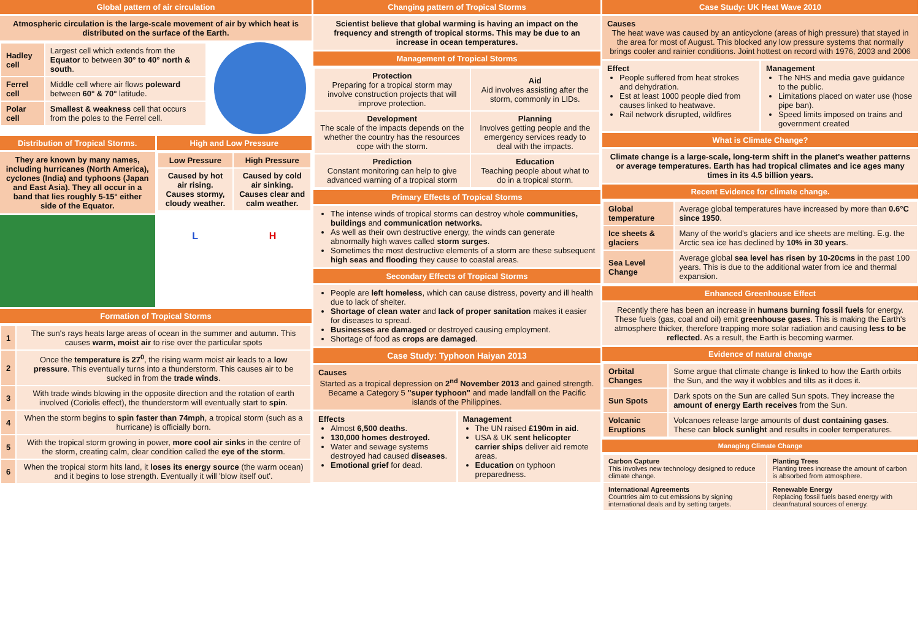Global pattern of air circulation
Atmospheric circulation is the large-scale movement of air by which heat is distributed on the surface of the Earth.
| Hadley cell | Largest cell which extends from the Equator to between 30° to 40° north & south . |
| Ferrel cell | Middle cell where air flows poleward between 60° & 70° latitude. |
| Polar cell | Smallest & weakness cell that occurs from the poles to the Ferrel cell. |
Distribution of Tropical Storms.
High and Low Pressure
They are known by many names, including hurricanes (North America), cyclones (India) and typhoons (Japan and East Asia). They all occur in a band that lies roughly 5-15° either side of the Equator.
| Low Pressure | High Pressure |
| --- | --- |
| Caused by hot air rising. Causes stormy, cloudy weather. | Caused by cold air sinking. Causes clear and calm weather. |
L H
Formation of Tropical Storms
| 1 | The sun's rays heats large areas of ocean in the summer and autumn. This causes warm, moist air to rise over the particular spots |
| 2 | Once the temperature is 27<sup>0</sup> , the rising warm moist air leads to a low pressure . This eventually turns into a thunderstorm. This causes air to be sucked in from the trade winds . |
| 3 | With trade winds blowing in the opposite direction and the rotation of earth involved (Coriolis effect), the thunderstorm will eventually start to spin . |
| 4 | When the storm begins to spin faster than 74mph , a tropical storm (such as a hurricane) is officially born. |
| 5 | With the tropical storm growing in power, more cool air sinks in the centre of the storm, creating calm, clear condition called the eye of the storm . |
| 6 | When the tropical storm hits land, it loses its energy source (the warm ocean) and it begins to lose strength. Eventually it will 'blow itself out'. |
Changing pattern of Tropical Storms
Scientist believe that global warming is having an impact on the frequency and strength of tropical storms. This may be due to an increase in ocean temperatures.
Management of Tropical Storms
| Protection Preparing for a tropical storm may involve construction projects that will improve protection. | Aid Aid involves assisting after the storm, commonly in LIDs. |
| Development The scale of the impacts depends on the whether the country has the resources cope with the storm. | Planning Involves getting people and the emergency services ready to deal with the impacts. |
| Prediction Constant monitoring can help to give advanced warning of a tropical storm | Education Teaching people about what to do in a tropical storm. |
Primary Effects of Tropical Storms
The intense winds of tropical storms can destroy whole communities, buildings and communication networks.
As well as their own destructive energy, the winds can generate abnormally high waves called storm surges.
Sometimes the most destructive elements of a storm are these subsequent high seas and flooding they cause to coastal areas.
Secondary Effects of Tropical Storms
People are left homeless, which can cause distress, poverty and ill health due to lack of shelter.
Shortage of clean water and lack of proper sanitation makes it easier for diseases to spread.
Businesses are damaged or destroyed causing employment.
Shortage of food as crops are damaged.
Case Study: Typhoon Haiyan 2013
Causes
Started as a tropical depression on 2<sup>nd</sup> November 2013 and gained strength. Became a Category 5 "super typhoon" and made landfall on the Pacific islands of the Philippines.
Effects
Almost 6,500 deaths.
130,000 homes destroyed.
Water and sewage systems destroyed had caused diseases.
Emotional grief for dead.
Management
The UN raised £190m in aid.
USA & UK sent helicopter carrier ships deliver aid remote areas.
Education on typhoon preparedness.
Case Study: UK Heat Wave 2010
Causes
The heat wave was caused by an anticyclone (areas of high pressure) that stayed in the area for most of August. This blocked any low pressure systems that normally brings cooler and rainier conditions. Joint hottest on record with 1976, 2003 and 2006
Effect
People suffered from heat strokes and dehydration.
Est at least 1000 people died from causes linked to heatwave.
Rail network disrupted, wildfires
Management
The NHS and media gave guidance to the public.
Limitations placed on water use (hose pipe ban).
Speed limits imposed on trains and government created
What is Climate Change?
Climate change is a large-scale, long-term shift in the planet's weather patterns or average temperatures. Earth has had tropical climates and ice ages many times in its 4.5 billion years.
Recent Evidence for climate change.
| Global temperature | Average global temperatures have increased by more than 0.6°C since 1950 . |
| Ice sheets & glaciers | Many of the world's glaciers and ice sheets are melting. E.g. the Arctic sea ice has declined by 10% in 30 years . |
| Sea Level Change | Average global sea level has risen by 10-20cms in the past 100 years. This is due to the additional water from ice and thermal expansion. |
Enhanced Greenhouse Effect
Recently there has been an increase in humans burning fossil fuels for energy. These fuels (gas, coal and oil) emit greenhouse gases. This is making the Earth's atmosphere thicker, therefore trapping more solar radiation and causing less to be reflected. As a result, the Earth is becoming warmer.
Evidence of natural change
| Orbital Changes | Some argue that climate change is linked to how the Earth orbits the Sun, and the way it wobbles and tilts as it does it. |
| Sun Spots | Dark spots on the Sun are called Sun spots. They increase the amount of energy Earth receives from the Sun. |
| Volcanic Eruptions | Volcanoes release large amounts of dust containing gases . These can block sunlight and results in cooler temperatures. |
Managing Climate Change
| Carbon Capture This involves new technology designed to reduce climate change. | Planting Trees Planting trees increase the amount of carbon is absorbed from atmosphere. |
| International Agreements Countries aim to cut emissions by signing international deals and by setting targets. | Renewable Energy Replacing fossil fuels based energy with clean/natural sources of energy. |